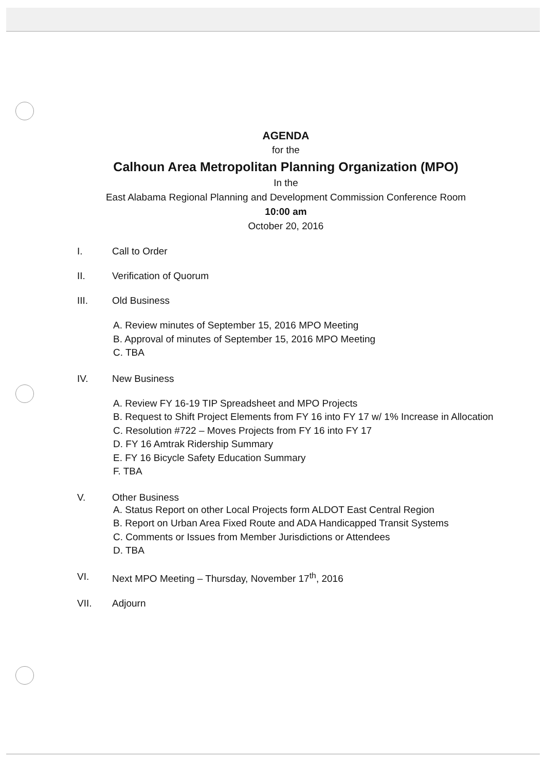AGENDA
for the
Calhoun Area Metropolitan Planning Organization (MPO)
In the
East Alabama Regional Planning and Development Commission Conference Room
10:00 am
October 20, 2016
I. Call to Order
II. Verification of Quorum
III. Old Business
A. Review minutes of September 15, 2016 MPO Meeting
B. Approval of minutes of September 15, 2016 MPO Meeting
C. TBA
IV. New Business
A. Review FY 16-19 TIP Spreadsheet and MPO Projects
B. Request to Shift Project Elements from FY 16 into FY 17 w/ 1% Increase in Allocation
C. Resolution #722 – Moves Projects from FY 16 into FY 17
D. FY 16 Amtrak Ridership Summary
E. FY 16 Bicycle Safety Education Summary
F. TBA
V. Other Business
A. Status Report on other Local Projects form ALDOT East Central Region
B. Report on Urban Area Fixed Route and ADA Handicapped Transit Systems
C. Comments or Issues from Member Jurisdictions or Attendees
D. TBA
VI. Next MPO Meeting – Thursday, November 17<sup>th</sup>, 2016
VII. Adjourn